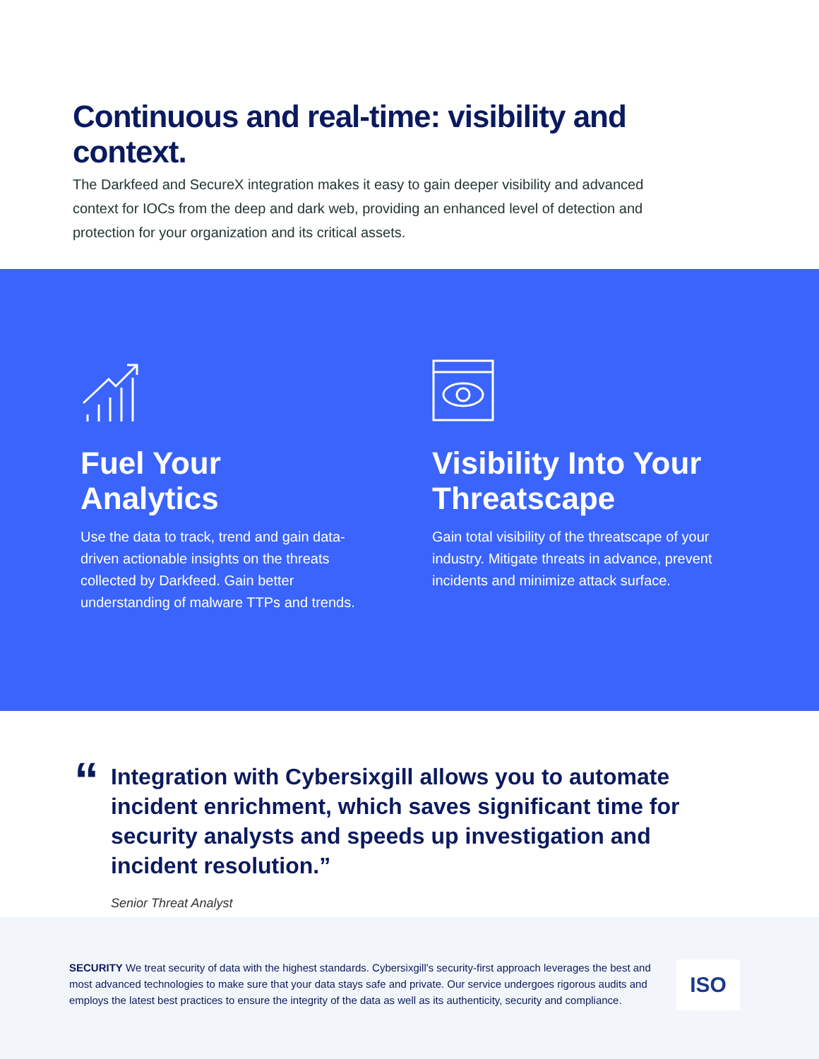Continuous and real-time: visibility and context.
The Darkfeed and SecureX integration makes it easy to gain deeper visibility and advanced context for IOCs from the deep and dark web, providing an enhanced level of detection and protection for your organization and its critical assets.
Fuel Your Analytics
Use the data to track, trend and gain data-driven actionable insights on the threats collected by Darkfeed. Gain better understanding of malware TTPs and trends.
Visibility Into Your Threatscape
Gain total visibility of the threatscape of your industry. Mitigate threats in advance, prevent incidents and minimize attack surface.
“
Integration with Cybersixgill allows you to automate incident enrichment, which saves significant time for security analysts and speeds up investigation and incident resolution.”
Senior Threat Analyst
SECURITY We treat security of data with the highest standards. Cybersixgill's security-first approach leverages the best and most advanced technologies to make sure that your data stays safe and private. Our service undergoes rigorous audits and employs the latest best practices to ensure the integrity of the data as well as its authenticity, security and compliance.
ISO